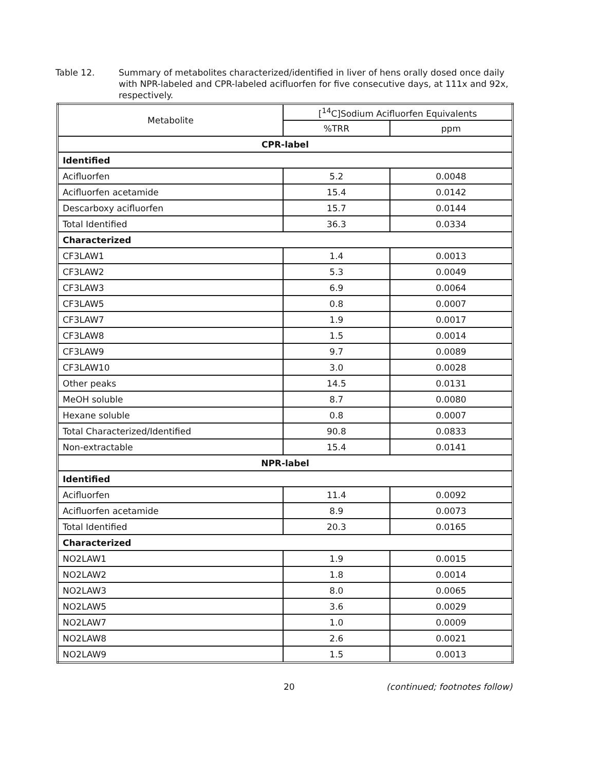Table 12. Summary of metabolites characterized/identified in liver of hens orally dosed once daily with NPR-labeled and CPR-labeled acifluorfen for five consecutive days, at 111x and 92x, respectively.
| Metabolite | [<sup>14</sup>C]Sodium Acifluorfen Equivalents | |
| --- | --- | --- |
| | %TRR | ppm |
| CPR-label | | |
| Identified | | |
| Acifluorfen | 5.2 | 0.0048 |
| Acifluorfen acetamide | 15.4 | 0.0142 |
| Descarboxy acifluorfen | 15.7 | 0.0144 |
| Total Identified | 36.3 | 0.0334 |
| Characterized | | |
| CF3LAW1 | 1.4 | 0.0013 |
| CF3LAW2 | 5.3 | 0.0049 |
| CF3LAW3 | 6.9 | 0.0064 |
| CF3LAW5 | 0.8 | 0.0007 |
| CF3LAW7 | 1.9 | 0.0017 |
| CF3LAW8 | 1.5 | 0.0014 |
| CF3LAW9 | 9.7 | 0.0089 |
| CF3LAW10 | 3.0 | 0.0028 |
| Other peaks | 14.5 | 0.0131 |
| MeOH soluble | 8.7 | 0.0080 |
| Hexane soluble | 0.8 | 0.0007 |
| Total Characterized/Identified | 90.8 | 0.0833 |
| Non-extractable | 15.4 | 0.0141 |
| NPR-label | | |
| Identified | | |
| Acifluorfen | 11.4 | 0.0092 |
| Acifluorfen acetamide | 8.9 | 0.0073 |
| Total Identified | 20.3 | 0.0165 |
| Characterized | | |
| NO2LAW1 | 1.9 | 0.0015 |
| NO2LAW2 | 1.8 | 0.0014 |
| NO2LAW3 | 8.0 | 0.0065 |
| NO2LAW5 | 3.6 | 0.0029 |
| NO2LAW7 | 1.0 | 0.0009 |
| NO2LAW8 | 2.6 | 0.0021 |
| NO2LAW9 | 1.5 | 0.0013 |
20 (continued; footnotes follow)